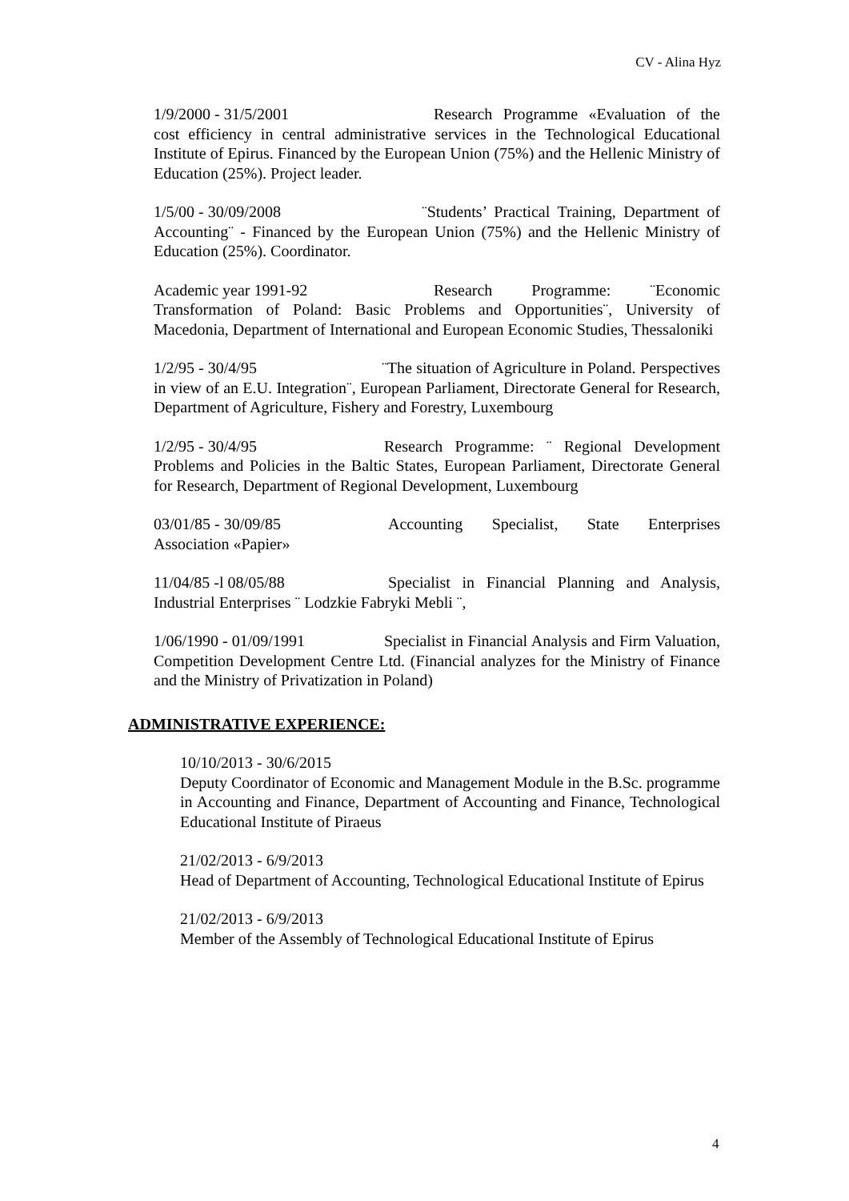CV - Alina Hyz
1/9/2000 - 31/5/2001 Research Programme «Evaluation of the cost efficiency in central administrative services in the Technological Educational Institute of Epirus. Financed by the European Union (75%) and the Hellenic Ministry of Education (25%). Project leader.
1/5/00 - 30/09/2008 ¨Students’ Practical Training, Department of Accounting¨ - Financed by the European Union (75%) and the Hellenic Ministry of Education (25%). Coordinator.
Academic year 1991-92 Research Programme: ¨Economic Transformation of Poland: Basic Problems and Opportunities¨, University of Macedonia, Department of International and European Economic Studies, Thessaloniki
1/2/95 - 30/4/95 ¨The situation of Agriculture in Poland. Perspectives in view of an E.U. Integration¨, European Parliament, Directorate General for Research, Department of Agriculture, Fishery and Forestry, Luxembourg
1/2/95 - 30/4/95 Research Programme: ¨ Regional Development Problems and Policies in the Baltic States, European Parliament, Directorate General for Research, Department of Regional Development, Luxembourg
03/01/85 - 30/09/85 Accounting Specialist, State Enterprises Association «Papier»
11/04/85 -l 08/05/88 Specialist in Financial Planning and Analysis, Industrial Enterprises ¨ Lodzkie Fabryki Mebli ¨,
1/06/1990 - 01/09/1991 Specialist in Financial Analysis and Firm Valuation, Competition Development Centre Ltd. (Financial analyzes for the Ministry of Finance and the Ministry of Privatization in Poland)
ADMINISTRATIVE EXPERIENCE:
10/10/2013 - 30/6/2015
Deputy Coordinator of Economic and Management Module in the B.Sc. programme in Accounting and Finance, Department of Accounting and Finance, Technological Educational Institute of Piraeus
21/02/2013 - 6/9/2013
Head of Department of Accounting, Technological Educational Institute of Epirus
21/02/2013 - 6/9/2013
Member of the Assembly of Technological Educational Institute of Epirus
4